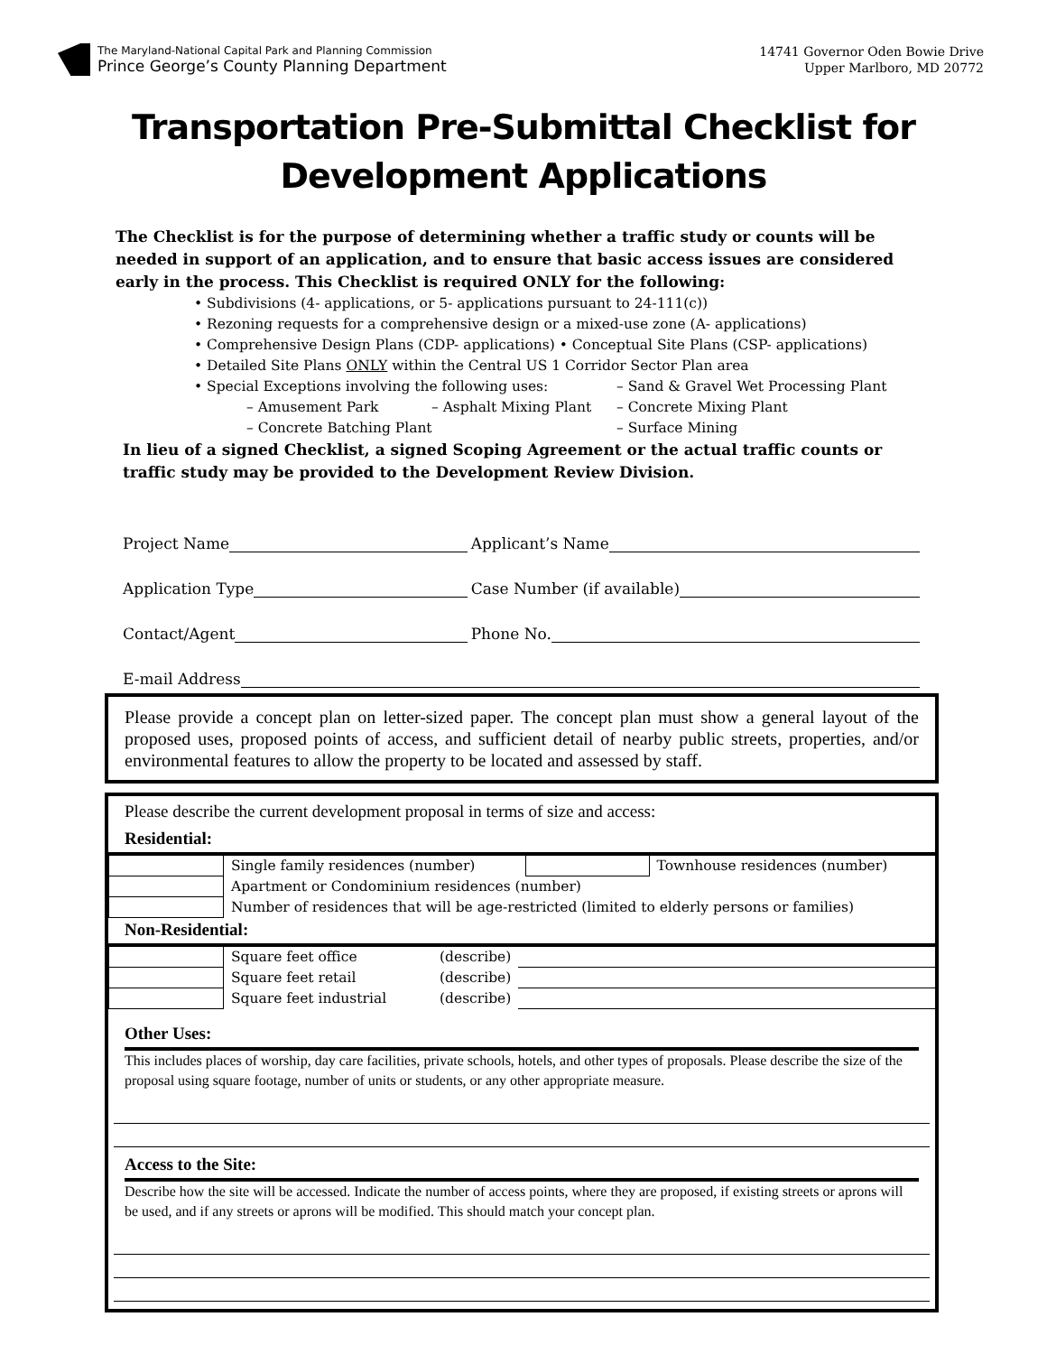The Maryland-National Capital Park and Planning Commission
Prince George’s County Planning Department
14741 Governor Oden Bowie Drive
Upper Marlboro, MD 20772
Transportation Pre-Submittal Checklist for
Development Applications
The Checklist is for the purpose of determining whether a traffic study or counts will be needed in support of an application, and to ensure that basic access issues are considered early in the process. This Checklist is required ONLY for the following:
• Subdivisions (4- applications, or 5- applications pursuant to 24-111(c))
• Rezoning requests for a comprehensive design or a mixed-use zone (A- applications)
• Comprehensive Design Plans (CDP- applications) • Conceptual Site Plans (CSP- applications)
• Detailed Site Plans ONLY within the Central US 1 Corridor Sector Plan area
• Special Exceptions involving the following uses: – Sand & Gravel Wet Processing Plant
– Amusement Park – Asphalt Mixing Plant – Concrete Mixing Plant
– Concrete Batching Plant – Surface Mining
In lieu of a signed Checklist, a signed Scoping Agreement or the actual traffic counts or traffic study may be provided to the Development Review Division.
Project Name Applicant’s Name
Application Type Case Number (if available)
Contact/Agent Phone No.
E-mail Address
Please provide a concept plan on letter-sized paper. The concept plan must show a general layout of the proposed uses, proposed points of access, and sufficient detail of nearby public streets, properties, and/or environmental features to allow the property to be located and assessed by staff.
Please describe the current development proposal in terms of size and access:
Residential:
| | Single family residences (number) | | Townhouse residences (number) |
| | Apartment or Condominium residences (number) | | |
| | Number of residences that will be age-restricted (limited to elderly persons or families) | | |
Non-Residential:
| | Square feet office | (describe) | |
| | Square feet retail | (describe) | |
| | Square feet industrial | (describe) | |
Other Uses:
This includes places of worship, day care facilities, private schools, hotels, and other types of proposals. Please describe the size of the proposal using square footage, number of units or students, or any other appropriate measure.
Access to the Site:
Describe how the site will be accessed. Indicate the number of access points, where they are proposed, if existing streets or aprons will be used, and if any streets or aprons will be modified. This should match your concept plan.